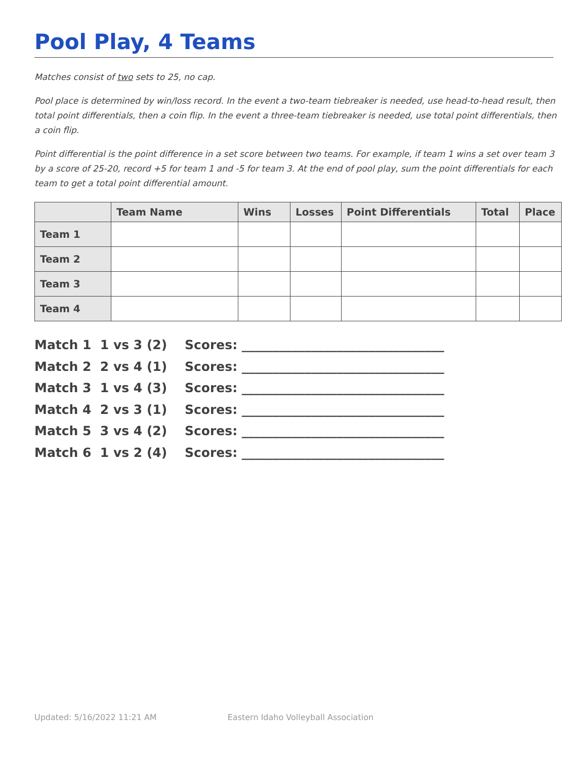Pool Play, 4 Teams
Matches consist of two sets to 25, no cap.
Pool place is determined by win/loss record. In the event a two-team tiebreaker is needed, use head-to-head result, then total point differentials, then a coin flip. In the event a three-team tiebreaker is needed, use total point differentials, then a coin flip.
Point differential is the point difference in a set score between two teams. For example, if team 1 wins a set over team 3 by a score of 25-20, record +5 for team 1 and -5 for team 3. At the end of pool play, sum the point differentials for each team to get a total point differential amount.
| | Team Name | Wins | Losses | Point Differentials | Total | Place |
| --- | --- | --- | --- | --- | --- | --- |
| Team 1 | | | | | | |
| Team 2 | | | | | | |
| Team 3 | | | | | | |
| Team 4 | | | | | | |
Match 1 1 vs 3 (2) Scores: ________________________________
Match 2 2 vs 4 (1) Scores: ________________________________
Match 3 1 vs 4 (3) Scores: ________________________________
Match 4 2 vs 3 (1) Scores: ________________________________
Match 5 3 vs 4 (2) Scores: ________________________________
Match 6 1 vs 2 (4) Scores: ________________________________
Updated: 5/16/2022 11:21 AM Eastern Idaho Volleyball Association